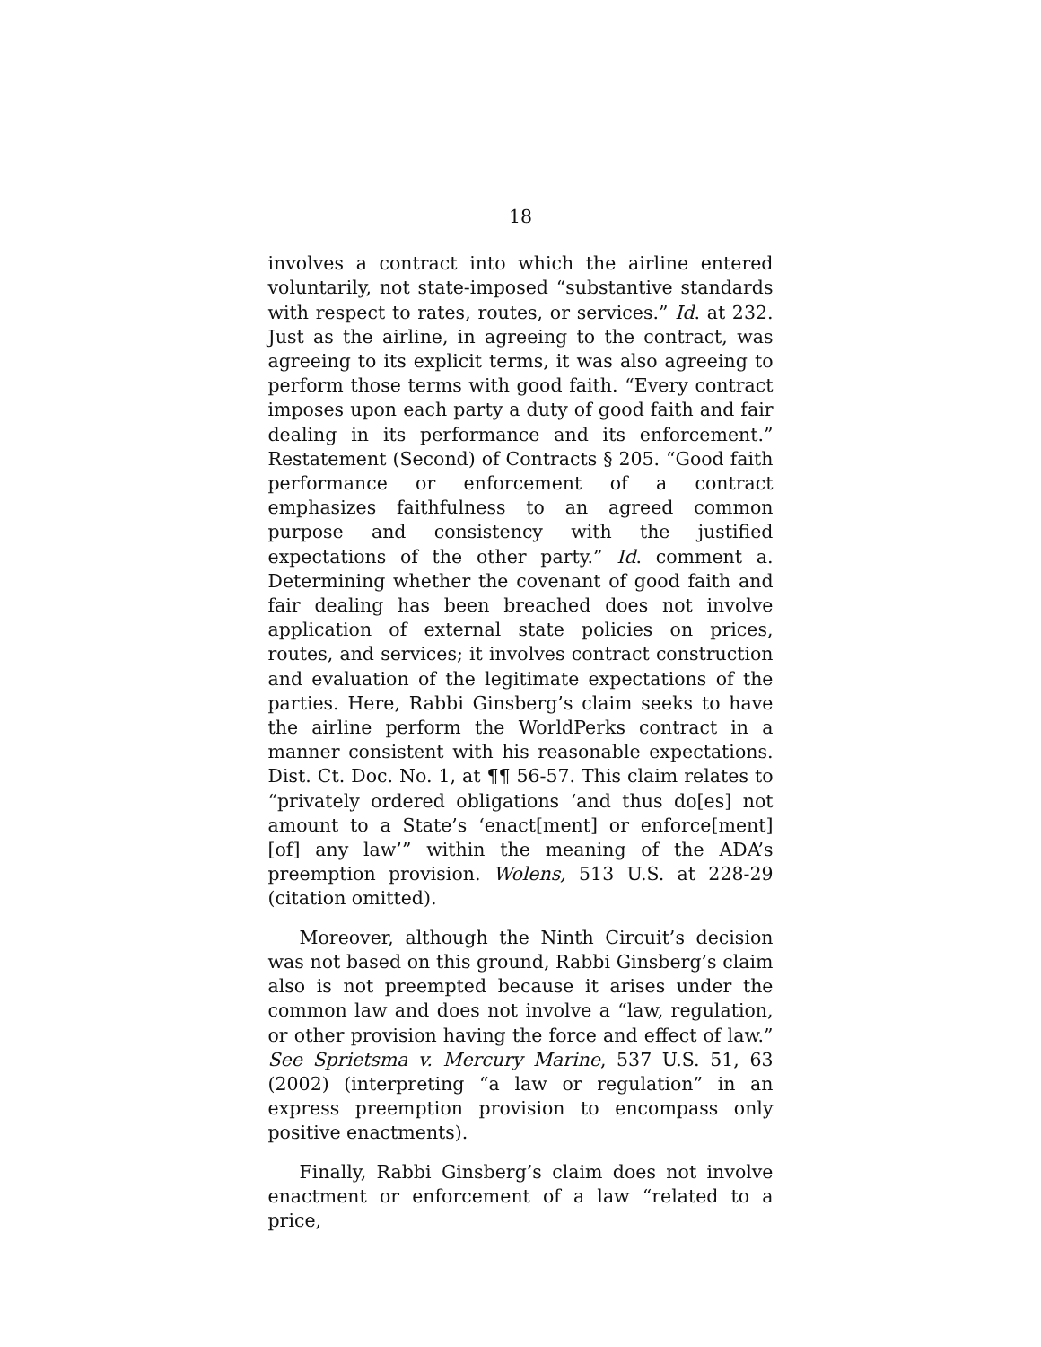18
involves a contract into which the airline entered voluntarily, not state-imposed “substantive standards with respect to rates, routes, or services.” Id. at 232. Just as the airline, in agreeing to the contract, was agreeing to its explicit terms, it was also agreeing to perform those terms with good faith. “Every contract imposes upon each party a duty of good faith and fair dealing in its performance and its enforcement.” Restatement (Second) of Contracts § 205. “Good faith performance or enforcement of a contract emphasizes faithfulness to an agreed common purpose and consistency with the justified expectations of the other party.” Id. comment a. Determining whether the covenant of good faith and fair dealing has been breached does not involve application of external state policies on prices, routes, and services; it involves contract construction and evaluation of the legitimate expectations of the parties. Here, Rabbi Ginsberg’s claim seeks to have the airline perform the WorldPerks contract in a manner consistent with his reasonable expectations. Dist. Ct. Doc. No. 1, at ¶¶ 56-57. This claim relates to “privately ordered obligations ‘and thus do[es] not amount to a State’s ‘enact[ment] or enforce[ment] [of] any law’” within the meaning of the ADA’s preemption provision. Wolens, 513 U.S. at 228-29 (citation omitted).
Moreover, although the Ninth Circuit’s decision was not based on this ground, Rabbi Ginsberg’s claim also is not preempted because it arises under the common law and does not involve a “law, regulation, or other provision having the force and effect of law.” See Sprietsma v. Mercury Marine, 537 U.S. 51, 63 (2002) (interpreting “a law or regulation” in an express preemption provision to encompass only positive enactments).
Finally, Rabbi Ginsberg’s claim does not involve enactment or enforcement of a law “related to a price,